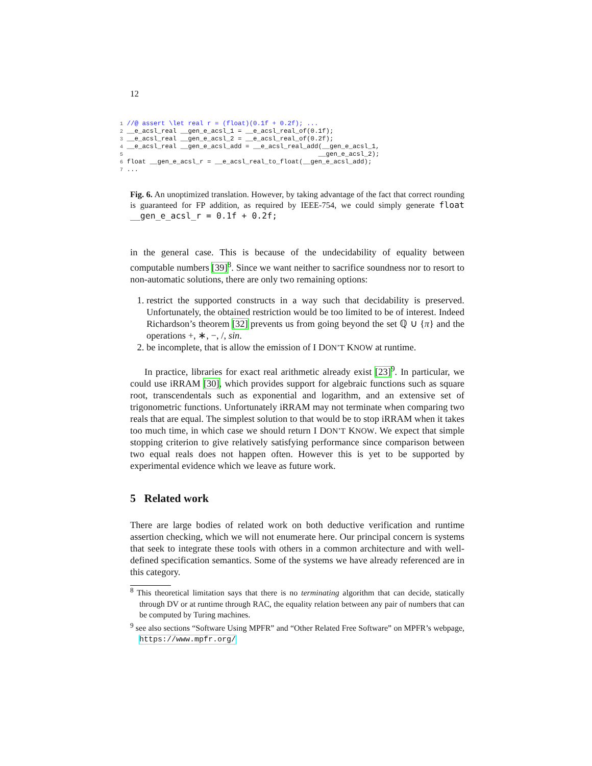12
1 //@ assert \let real r = (float)(0.1f + 0.2f); ...
2 __e_acsl_real __gen_e_acsl_1 = __e_acsl_real_of(0.1f);
3 __e_acsl_real __gen_e_acsl_2 = __e_acsl_real_of(0.2f);
4 __e_acsl_real __gen_e_acsl_add = __e_acsl_real_add(__gen_e_acsl_1,
5                                                   __gen_e_acsl_2);
6 float __gen_e_acsl_r = __e_acsl_real_to_float(__gen_e_acsl_add);
7 ...
Fig. 6. An unoptimized translation. However, by taking advantage of the fact that correct rounding is guaranteed for FP addition, as required by IEEE-754, we could simply generate float __gen_e_acsl_r = 0.1f + 0.2f;
in the general case. This is because of the undecidability of equality between computable numbers [39]<sup>8</sup>. Since we want neither to sacrifice soundness nor to resort to non-automatic solutions, there are only two remaining options:
1. restrict the supported constructs in a way such that decidability is preserved. Unfortunately, the obtained restriction would be too limited to be of interest. Indeed Richardson’s theorem [32] prevents us from going beyond the set ℚ ∪ {π} and the operations +, ∗, −, /, sin.
2. be incomplete, that is allow the emission of I DON’T KNOW at runtime.
In practice, libraries for exact real arithmetic already exist [23]<sup>9</sup>. In particular, we could use iRRAM [30], which provides support for algebraic functions such as square root, transcendentals such as exponential and logarithm, and an extensive set of trigonometric functions. Unfortunately iRRAM may not terminate when comparing two reals that are equal. The simplest solution to that would be to stop iRRAM when it takes too much time, in which case we should return I DON’T KNOW. We expect that simple stopping criterion to give relatively satisfying performance since comparison between two equal reals does not happen often. However this is yet to be supported by experimental evidence which we leave as future work.
5 Related work
There are large bodies of related work on both deductive verification and runtime assertion checking, which we will not enumerate here. Our principal concern is systems that seek to integrate these tools with others in a common architecture and with well-defined specification semantics. Some of the systems we have already referenced are in this category.
<sup>8</sup> This theoretical limitation says that there is no terminating algorithm that can decide, statically through DV or at runtime through RAC, the equality relation between any pair of numbers that can be computed by Turing machines.
<sup>9</sup> see also sections “Software Using MPFR” and “Other Related Free Software” on MPFR’s webpage, https://www.mpfr.org/